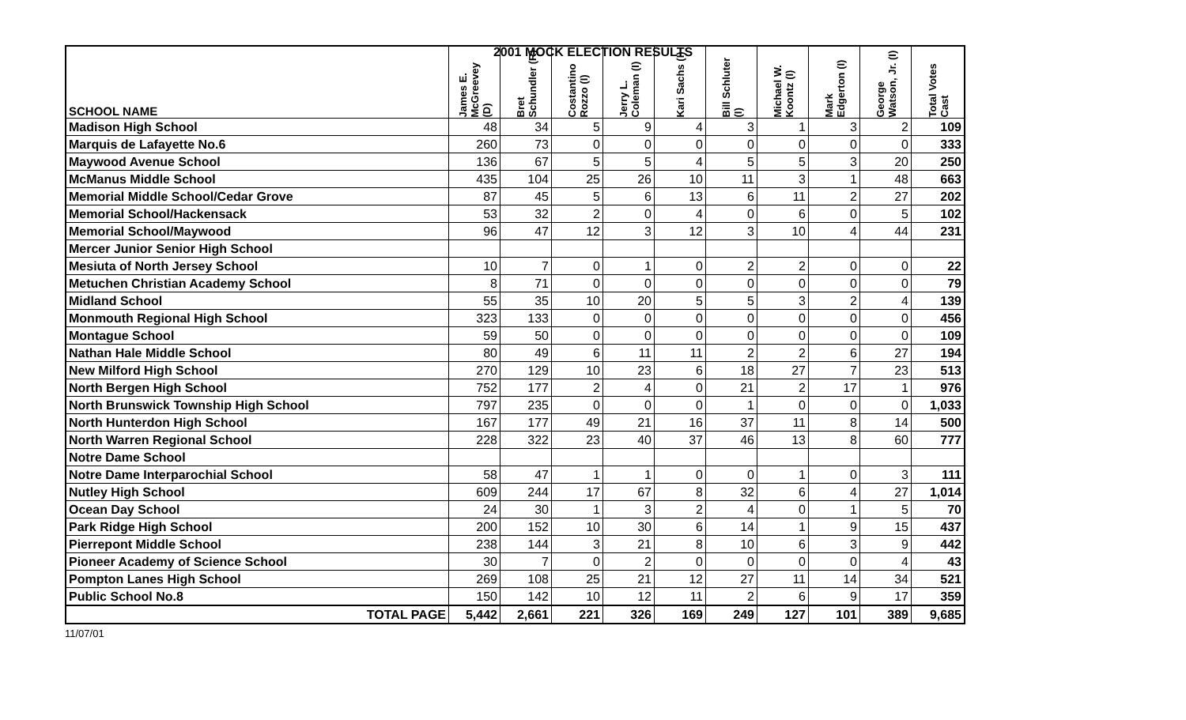2001 MOCK ELECTION RESULTS
| SCHOOL NAME | James E. McGreevey (D) | Bret Schundler (R) | Costantino Rozzo (I) | Jerry L. Coleman (I) | Kari Sachs (I) | Bill Schluter (I) | Michael W. Koontz (I) | Mark Edgerton (I) | George Watson, Jr. (I) | Total Votes Cast |
| --- | --- | --- | --- | --- | --- | --- | --- | --- | --- | --- |
| Madison High School | 48 | 34 | 5 | 9 | 4 | 3 | 1 | 3 | 2 | 109 |
| Marquis de Lafayette No.6 | 260 | 73 | 0 | 0 | 0 | 0 | 0 | 0 | 0 | 333 |
| Maywood Avenue School | 136 | 67 | 5 | 5 | 4 | 5 | 5 | 3 | 20 | 250 |
| McManus Middle School | 435 | 104 | 25 | 26 | 10 | 11 | 3 | 1 | 48 | 663 |
| Memorial Middle School/Cedar Grove | 87 | 45 | 5 | 6 | 13 | 6 | 11 | 2 | 27 | 202 |
| Memorial School/Hackensack | 53 | 32 | 2 | 0 | 4 | 0 | 6 | 0 | 5 | 102 |
| Memorial School/Maywood | 96 | 47 | 12 | 3 | 12 | 3 | 10 | 4 | 44 | 231 |
| Mercer Junior Senior High School | | | | | | | | | | |
| Mesiuta of North Jersey School | 10 | 7 | 0 | 1 | 0 | 2 | 2 | 0 | 0 | 22 |
| Metuchen Christian Academy School | 8 | 71 | 0 | 0 | 0 | 0 | 0 | 0 | 0 | 79 |
| Midland School | 55 | 35 | 10 | 20 | 5 | 5 | 3 | 2 | 4 | 139 |
| Monmouth Regional High School | 323 | 133 | 0 | 0 | 0 | 0 | 0 | 0 | 0 | 456 |
| Montague School | 59 | 50 | 0 | 0 | 0 | 0 | 0 | 0 | 0 | 109 |
| Nathan Hale Middle School | 80 | 49 | 6 | 11 | 11 | 2 | 2 | 6 | 27 | 194 |
| New Milford High School | 270 | 129 | 10 | 23 | 6 | 18 | 27 | 7 | 23 | 513 |
| North Bergen High School | 752 | 177 | 2 | 4 | 0 | 21 | 2 | 17 | 1 | 976 |
| North Brunswick Township High School | 797 | 235 | 0 | 0 | 0 | 1 | 0 | 0 | 0 | 1,033 |
| North Hunterdon High School | 167 | 177 | 49 | 21 | 16 | 37 | 11 | 8 | 14 | 500 |
| North Warren Regional School | 228 | 322 | 23 | 40 | 37 | 46 | 13 | 8 | 60 | 777 |
| Notre Dame School | | | | | | | | | | |
| Notre Dame Interparochial School | 58 | 47 | 1 | 1 | 0 | 0 | 1 | 0 | 3 | 111 |
| Nutley High School | 609 | 244 | 17 | 67 | 8 | 32 | 6 | 4 | 27 | 1,014 |
| Ocean Day School | 24 | 30 | 1 | 3 | 2 | 4 | 0 | 1 | 5 | 70 |
| Park Ridge High School | 200 | 152 | 10 | 30 | 6 | 14 | 1 | 9 | 15 | 437 |
| Pierrepont Middle School | 238 | 144 | 3 | 21 | 8 | 10 | 6 | 3 | 9 | 442 |
| Pioneer Academy of Science School | 30 | 7 | 0 | 2 | 0 | 0 | 0 | 0 | 4 | 43 |
| Pompton Lanes High School | 269 | 108 | 25 | 21 | 12 | 27 | 11 | 14 | 34 | 521 |
| Public School No.8 | 150 | 142 | 10 | 12 | 11 | 2 | 6 | 9 | 17 | 359 |
| TOTAL PAGE | 5,442 | 2,661 | 221 | 326 | 169 | 249 | 127 | 101 | 389 | 9,685 |
11/07/01